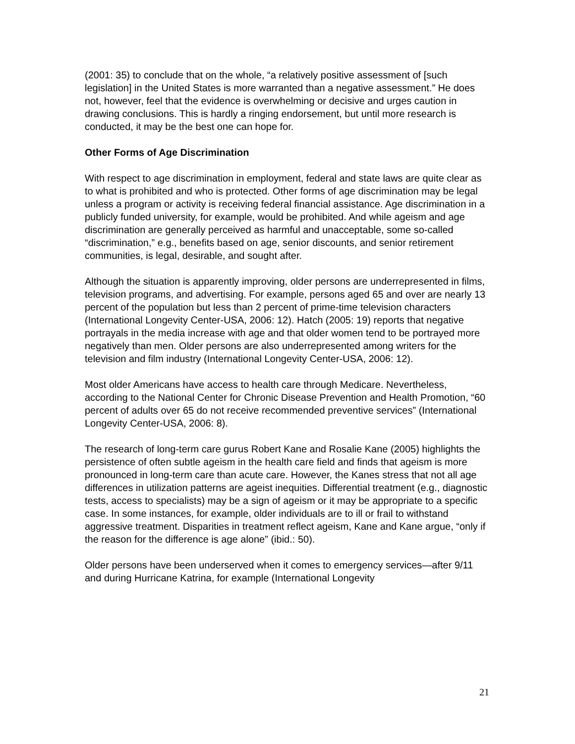(2001: 35) to conclude that on the whole, “a relatively positive assessment of [such legislation] in the United States is more warranted than a negative assessment.” He does not, however, feel that the evidence is overwhelming or decisive and urges caution in drawing conclusions. This is hardly a ringing endorsement, but until more research is conducted, it may be the best one can hope for.
Other Forms of Age Discrimination
With respect to age discrimination in employment, federal and state laws are quite clear as to what is prohibited and who is protected. Other forms of age discrimination may be legal unless a program or activity is receiving federal financial assistance. Age discrimination in a publicly funded university, for example, would be prohibited. And while ageism and age discrimination are generally perceived as harmful and unacceptable, some so-called “discrimination,” e.g., benefits based on age, senior discounts, and senior retirement communities, is legal, desirable, and sought after.
Although the situation is apparently improving, older persons are underrepresented in films, television programs, and advertising. For example, persons aged 65 and over are nearly 13 percent of the population but less than 2 percent of prime-time television characters (International Longevity Center-USA, 2006: 12). Hatch (2005: 19) reports that negative portrayals in the media increase with age and that older women tend to be portrayed more negatively than men. Older persons are also underrepresented among writers for the television and film industry (International Longevity Center-USA, 2006: 12).
Most older Americans have access to health care through Medicare. Nevertheless, according to the National Center for Chronic Disease Prevention and Health Promotion, “60 percent of adults over 65 do not receive recommended preventive services” (International Longevity Center-USA, 2006: 8).
The research of long-term care gurus Robert Kane and Rosalie Kane (2005) highlights the persistence of often subtle ageism in the health care field and finds that ageism is more pronounced in long-term care than acute care. However, the Kanes stress that not all age differences in utilization patterns are ageist inequities. Differential treatment (e.g., diagnostic tests, access to specialists) may be a sign of ageism or it may be appropriate to a specific case. In some instances, for example, older individuals are to ill or frail to withstand aggressive treatment. Disparities in treatment reflect ageism, Kane and Kane argue, “only if the reason for the difference is age alone” (ibid.: 50).
Older persons have been underserved when it comes to emergency services—after 9/11 and during Hurricane Katrina, for example (International Longevity
21